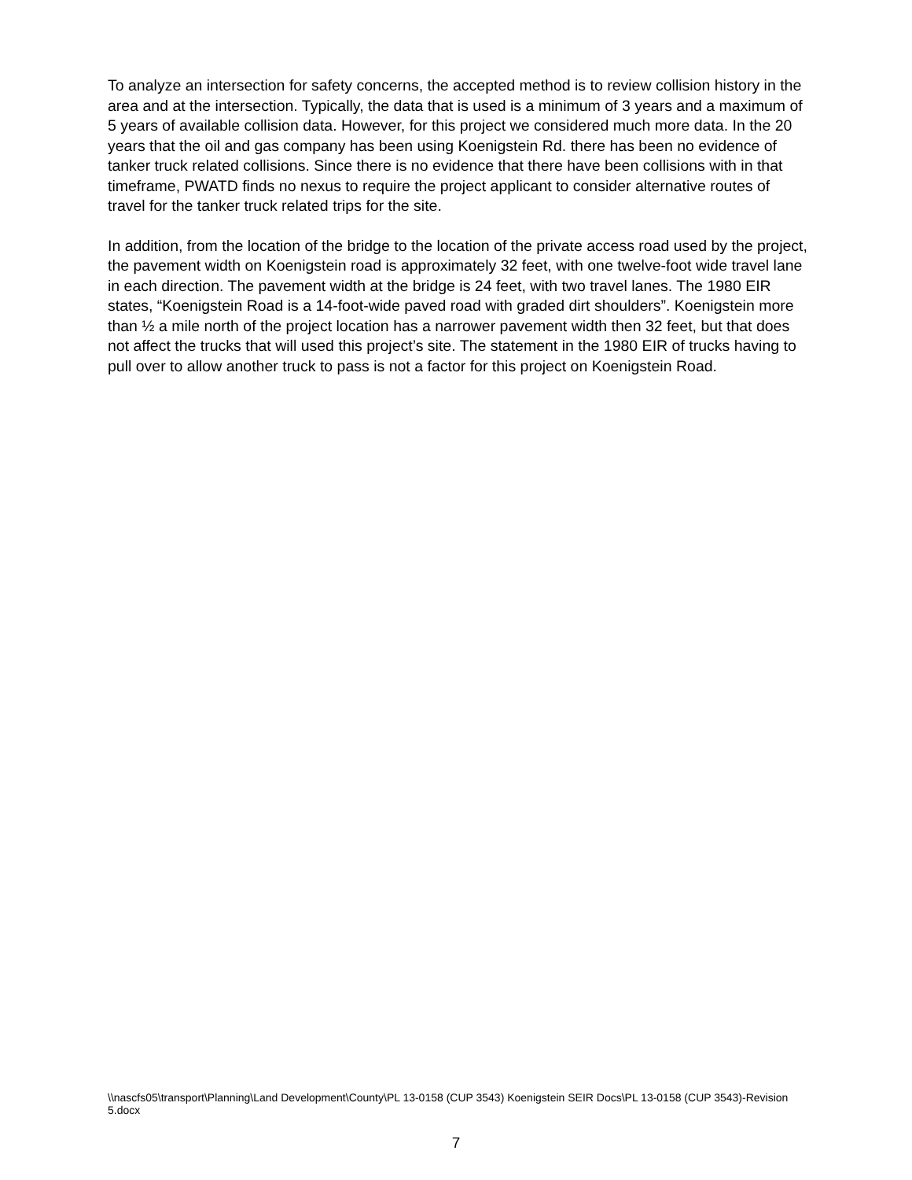To analyze an intersection for safety concerns, the accepted method is to review collision history in the area and at the intersection. Typically, the data that is used is a minimum of 3 years and a maximum of 5 years of available collision data. However, for this project we considered much more data. In the 20 years that the oil and gas company has been using Koenigstein Rd. there has been no evidence of tanker truck related collisions. Since there is no evidence that there have been collisions with in that timeframe, PWATD finds no nexus to require the project applicant to consider alternative routes of travel for the tanker truck related trips for the site.
In addition, from the location of the bridge to the location of the private access road used by the project, the pavement width on Koenigstein road is approximately 32 feet, with one twelve-foot wide travel lane in each direction. The pavement width at the bridge is 24 feet, with two travel lanes. The 1980 EIR states, “Koenigstein Road is a 14-foot-wide paved road with graded dirt shoulders”. Koenigstein more than ½ a mile north of the project location has a narrower pavement width then 32 feet, but that does not affect the trucks that will used this project’s site. The statement in the 1980 EIR of trucks having to pull over to allow another truck to pass is not a factor for this project on Koenigstein Road.
\\nascfs05\transport\Planning\Land Development\County\PL 13-0158 (CUP 3543) Koenigstein SEIR Docs\PL 13-0158 (CUP 3543)-Revision 5.docx
7